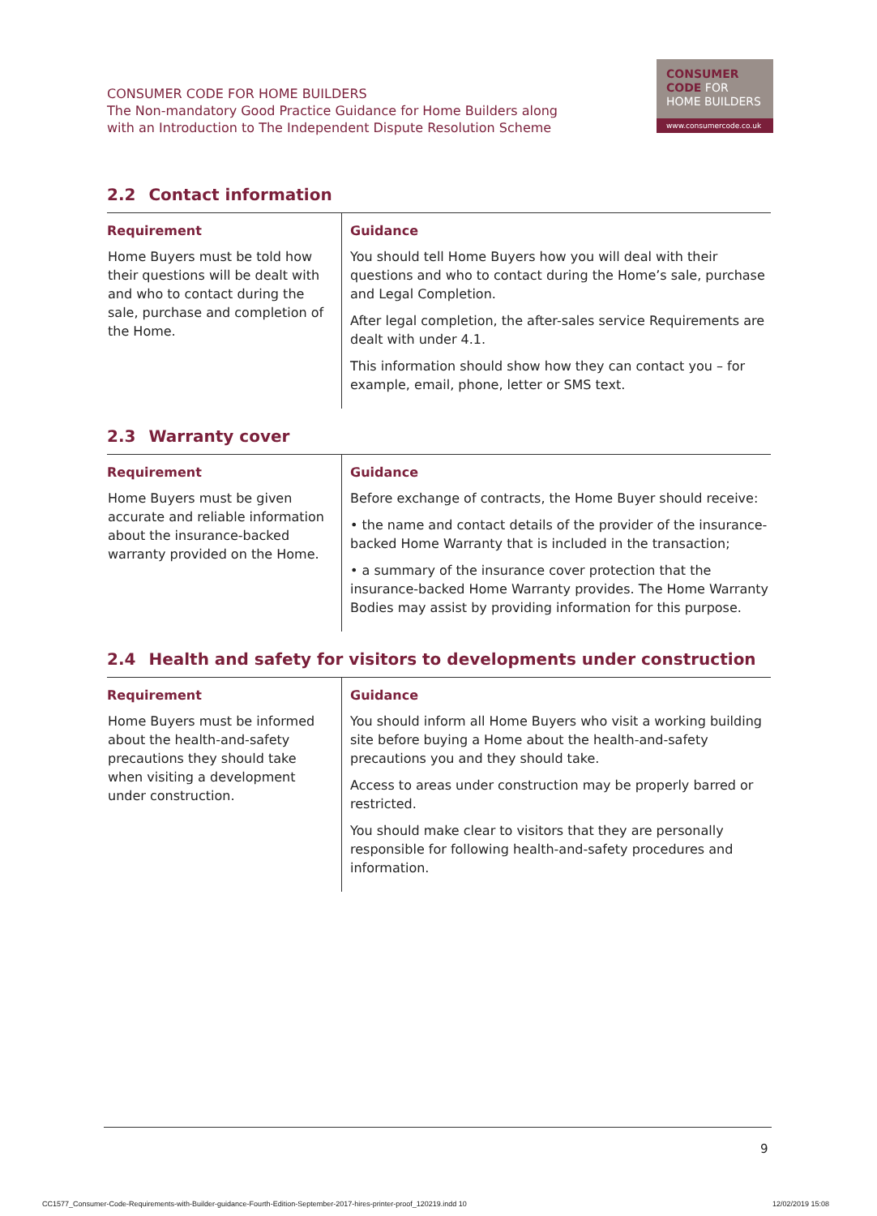CONSUMER CODE FOR HOME BUILDERS
The Non-mandatory Good Practice Guidance for Home Builders along
with an Introduction to The Independent Dispute Resolution Scheme
CONSUMER
CODE FOR
HOME BUILDERS
www.consumercode.co.uk
2.2 Contact information
| Requirement | Guidance |
| --- | --- |
| Home Buyers must be told how their questions will be dealt with and who to contact during the sale, purchase and completion of the Home. | You should tell Home Buyers how you will deal with their questions and who to contact during the Home’s sale, purchase and Legal Completion. After legal completion, the after-sales service Requirements are dealt with under 4.1. This information should show how they can contact you – for example, email, phone, letter or SMS text. |
2.3 Warranty cover
| Requirement | Guidance |
| --- | --- |
| Home Buyers must be given accurate and reliable information about the insurance-backed warranty provided on the Home. | Before exchange of contracts, the Home Buyer should receive: • the name and contact details of the provider of the insurance-backed Home Warranty that is included in the transaction; • a summary of the insurance cover protection that the insurance-backed Home Warranty provides. The Home Warranty Bodies may assist by providing information for this purpose. |
2.4 Health and safety for visitors to developments under construction
| Requirement | Guidance |
| --- | --- |
| Home Buyers must be informed about the health-and-safety precautions they should take when visiting a development under construction. | You should inform all Home Buyers who visit a working building site before buying a Home about the health-and-safety precautions you and they should take. Access to areas under construction may be properly barred or restricted. You should make clear to visitors that they are personally responsible for following health-and-safety procedures and information. |
9
CC1577_Consumer-Code-Requirements-with-Builder-guidance-Fourth-Edition-September-2017-hires-printer-proof_120219.indd 10
12/02/2019 15:08